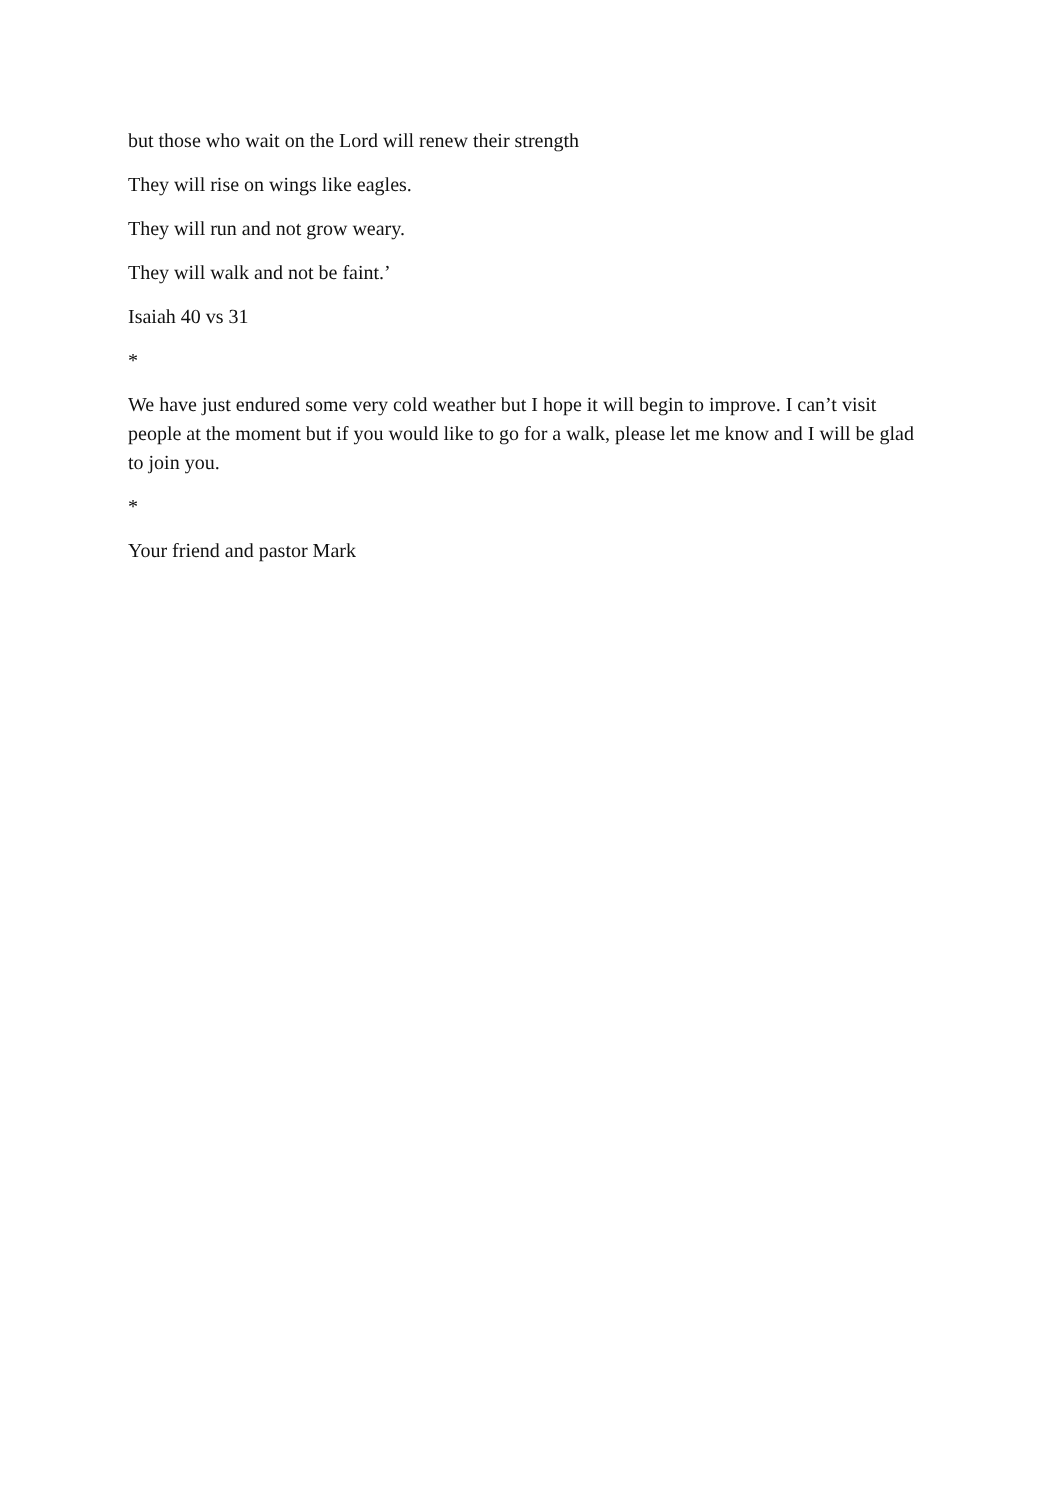but those who wait on the Lord will renew their strength
They will rise on wings like eagles.
They will run and not grow weary.
They will walk and not be faint.’
Isaiah 40 vs 31
*
We have just endured some very cold weather but I hope it will begin to improve. I can’t visit people at the moment but if you would like to go for a walk, please let me know and I will be glad to join you.
*
Your friend and pastor Mark